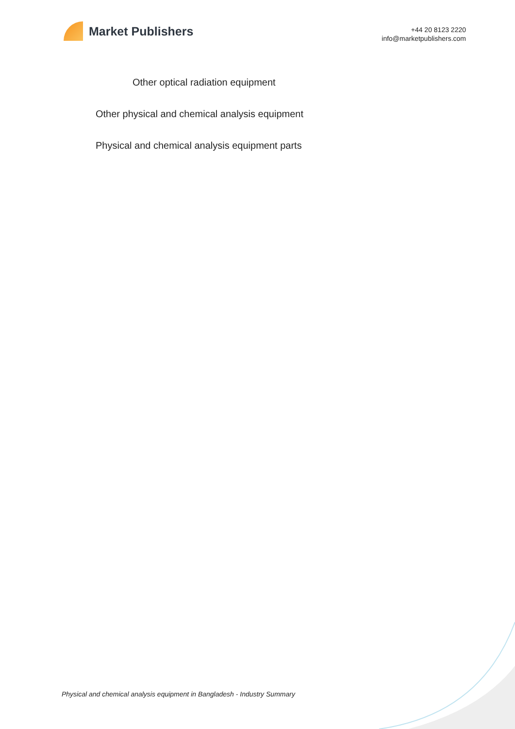Market Publishers
+44 20 8123 2220
info@marketpublishers.com
Other optical radiation equipment
Other physical and chemical analysis equipment
Physical and chemical analysis equipment parts
Physical and chemical analysis equipment in Bangladesh - Industry Summary